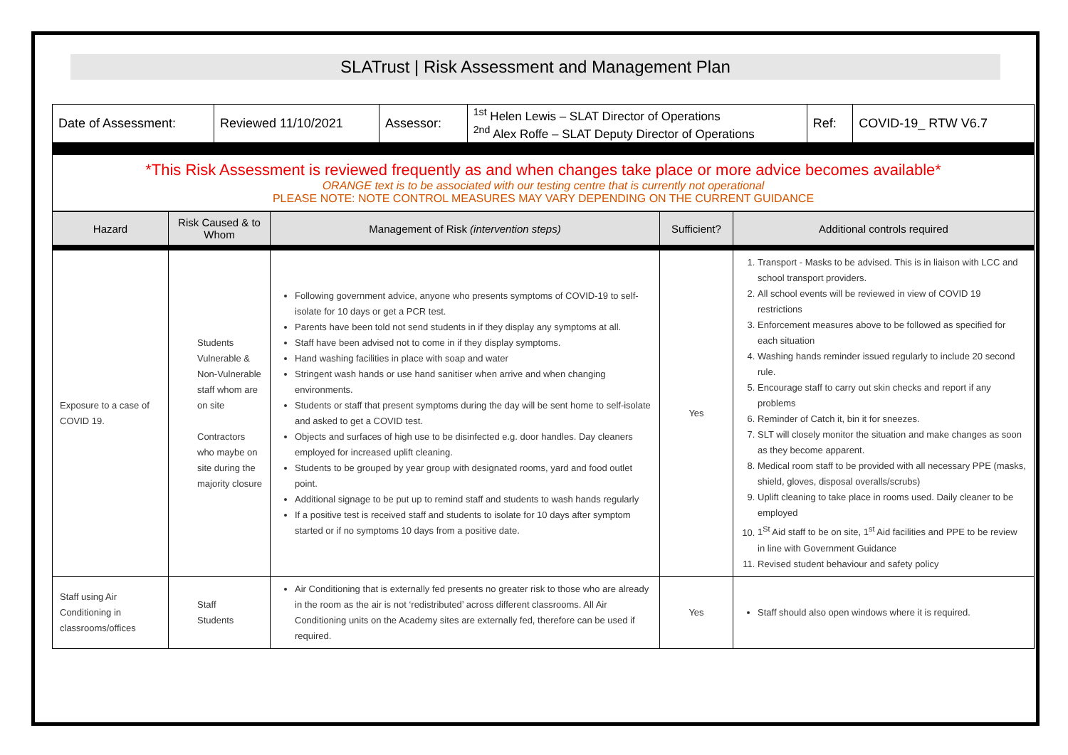SLATrust | Risk Assessment and Management Plan
| Date of Assessment: | Reviewed 11/10/2021 | Assessor: | <sup>1st</sup> Helen Lewis – SLAT Director of Operations <sup>2nd</sup> Alex Roffe – SLAT Deputy Director of Operations | Ref: | COVID-19_ RTW V6.7 |
| *This Risk Assessment is reviewed frequently as and when changes take place or more advice becomes available* ORANGE text is to be associated with our testing centre that is currently not operational PLEASE NOTE: NOTE CONTROL MEASURES MAY VARY DEPENDING ON THE CURRENT GUIDANCE | | | | | |
| Hazard | Risk Caused & to Whom | Management of Risk (intervention steps) | Sufficient? | Additional controls required |
| --- | --- | --- | --- | --- |
| Exposure to a case of COVID 19. | Students Vulnerable & Non-Vulnerable staff whom are on site Contractors who maybe on site during the majority closure | Following government advice, anyone who presents symptoms of COVID-19 to self-isolate for 10 days or get a PCR test. Parents have been told not send students in if they display any symptoms at all. Staff have been advised not to come in if they display symptoms. Hand washing facilities in place with soap and water Stringent wash hands or use hand sanitiser when arrive and when changing environments. Students or staff that present symptoms during the day will be sent home to self-isolate and asked to get a COVID test. Objects and surfaces of high use to be disinfected e.g. door handles. Day cleaners employed for increased uplift cleaning. Students to be grouped by year group with designated rooms, yard and food outlet point. Additional signage to be put up to remind staff and students to wash hands regularly If a positive test is received staff and students to isolate for 10 days after symptom started or if no symptoms 10 days from a positive date. | Yes | 1. Transport - Masks to be advised. This is in liaison with LCC and school transport providers. 2. All school events will be reviewed in view of COVID 19 restrictions 3. Enforcement measures above to be followed as specified for each situation 4. Washing hands reminder issued regularly to include 20 second rule. 5. Encourage staff to carry out skin checks and report if any problems 6. Reminder of Catch it, bin it for sneezes. 7. SLT will closely monitor the situation and make changes as soon as they become apparent. 8. Medical room staff to be provided with all necessary PPE (masks, shield, gloves, disposal overalls/scrubs) 9. Uplift cleaning to take place in rooms used. Daily cleaner to be employed 10. 1<sup>St</sup> Aid staff to be on site, 1<sup>st</sup> Aid facilities and PPE to be review in line with Government Guidance 11. Revised student behaviour and safety policy |
| Staff using Air Conditioning in classrooms/offices | Staff Students | Air Conditioning that is externally fed presents no greater risk to those who are already in the room as the air is not ‘redistributed’ across different classrooms. All Air Conditioning units on the Academy sites are externally fed, therefore can be used if required. | Yes | Staff should also open windows where it is required. |